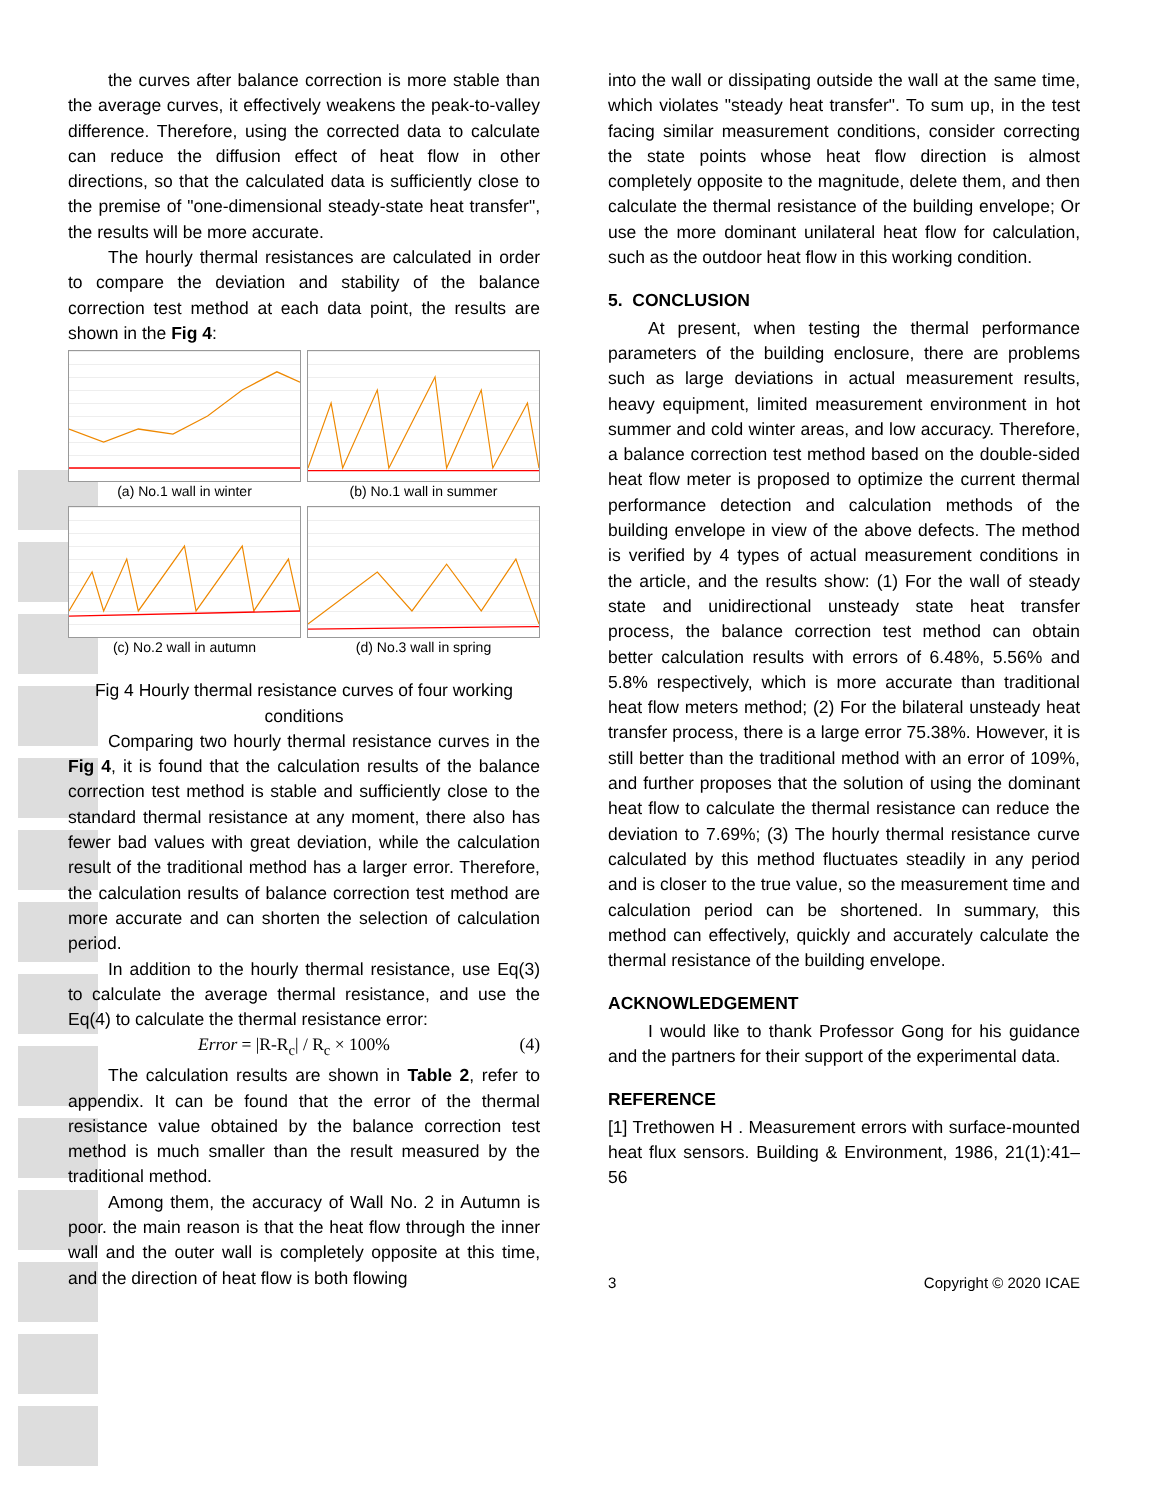the curves after balance correction is more stable than the average curves, it effectively weakens the peak-to-valley difference. Therefore, using the corrected data to calculate can reduce the diffusion effect of heat flow in other directions, so that the calculated data is sufficiently close to the premise of "one-dimensional steady-state heat transfer", the results will be more accurate.
The hourly thermal resistances are calculated in order to compare the deviation and stability of the balance correction test method at each data point, the results are shown in the Fig 4:
(a) No.1 wall in winter
(b) No.1 wall in summer
(c) No.2 wall in autumn
(d) No.3 wall in spring
Fig 4 Hourly thermal resistance curves of four working conditions
Comparing two hourly thermal resistance curves in the Fig 4, it is found that the calculation results of the balance correction test method is stable and sufficiently close to the standard thermal resistance at any moment, there also has fewer bad values with great deviation, while the calculation result of the traditional method has a larger error. Therefore, the calculation results of balance correction test method are more accurate and can shorten the selection of calculation period.
In addition to the hourly thermal resistance, use Eq(3) to calculate the average thermal resistance, and use the Eq(4) to calculate the thermal resistance error:
Error = |R-R<sub>c</sub>| / R<sub>c</sub> × 100% (4)
The calculation results are shown in Table 2, refer to appendix. It can be found that the error of the thermal resistance value obtained by the balance correction test method is much smaller than the result measured by the traditional method.
Among them, the accuracy of Wall No. 2 in Autumn is poor. the main reason is that the heat flow through the inner wall and the outer wall is completely opposite at this time, and the direction of heat flow is both flowing
into the wall or dissipating outside the wall at the same time, which violates "steady heat transfer". To sum up, in the test facing similar measurement conditions, consider correcting the state points whose heat flow direction is almost completely opposite to the magnitude, delete them, and then calculate the thermal resistance of the building envelope; Or use the more dominant unilateral heat flow for calculation, such as the outdoor heat flow in this working condition.
5. CONCLUSION
At present, when testing the thermal performance parameters of the building enclosure, there are problems such as large deviations in actual measurement results, heavy equipment, limited measurement environment in hot summer and cold winter areas, and low accuracy. Therefore, a balance correction test method based on the double-sided heat flow meter is proposed to optimize the current thermal performance detection and calculation methods of the building envelope in view of the above defects. The method is verified by 4 types of actual measurement conditions in the article, and the results show: (1) For the wall of steady state and unidirectional unsteady state heat transfer process, the balance correction test method can obtain better calculation results with errors of 6.48%, 5.56% and 5.8% respectively, which is more accurate than traditional heat flow meters method; (2) For the bilateral unsteady heat transfer process, there is a large error 75.38%. However, it is still better than the traditional method with an error of 109%, and further proposes that the solution of using the dominant heat flow to calculate the thermal resistance can reduce the deviation to 7.69%; (3) The hourly thermal resistance curve calculated by this method fluctuates steadily in any period and is closer to the true value, so the measurement time and calculation period can be shortened. In summary, this method can effectively, quickly and accurately calculate the thermal resistance of the building envelope.
ACKNOWLEDGEMENT
I would like to thank Professor Gong for his guidance and the partners for their support of the experimental data.
REFERENCE
[1] Trethowen H . Measurement errors with surface-mounted heat flux sensors. Building & Environment, 1986, 21(1):41–56
3 Copyright © 2020 ICAE